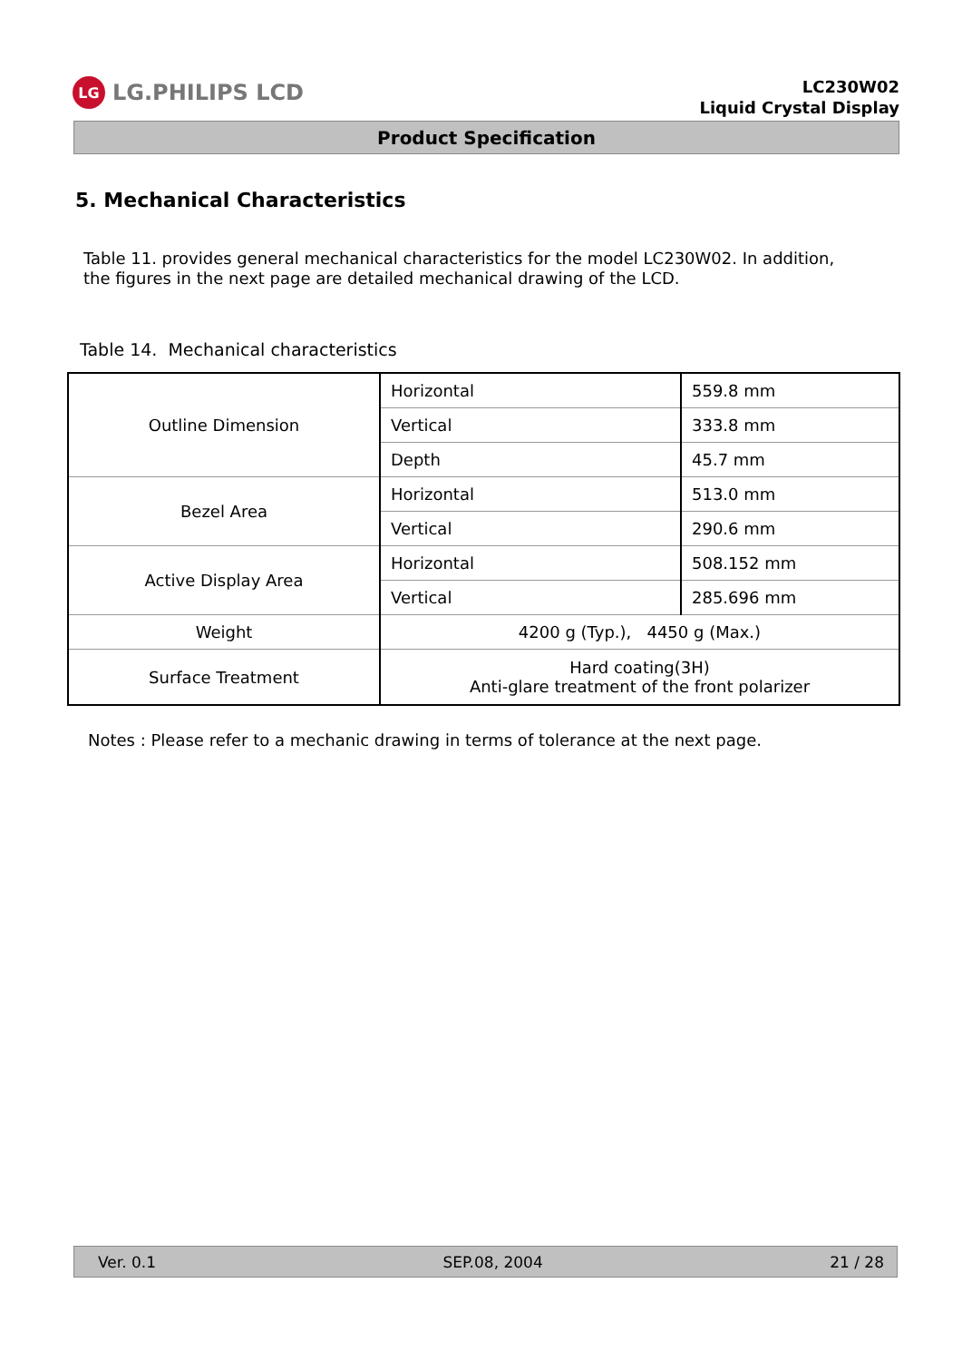LG LG.PHILIPS LCD
LC230W02
Liquid Crystal Display
Product Specification
5. Mechanical Characteristics
Table 11. provides general mechanical characteristics for the model LC230W02. In addition,
the figures in the next page are detailed mechanical drawing of the LCD.
Table 14. Mechanical characteristics
| Outline Dimension | Horizontal | 559.8 mm |
| | Vertical | 333.8 mm |
| | Depth | 45.7 mm |
| Bezel Area | Horizontal | 513.0 mm |
| | Vertical | 290.6 mm |
| Active Display Area | Horizontal | 508.152 mm |
| | Vertical | 285.696 mm |
| Weight | 4200 g (Typ.), 4450 g (Max.) | |
| Surface Treatment | Hard coating(3H) Anti-glare treatment of the front polarizer | |
Notes : Please refer to a mechanic drawing in terms of tolerance at the next page.
Ver. 0.1 SEP.08, 2004 21 / 28